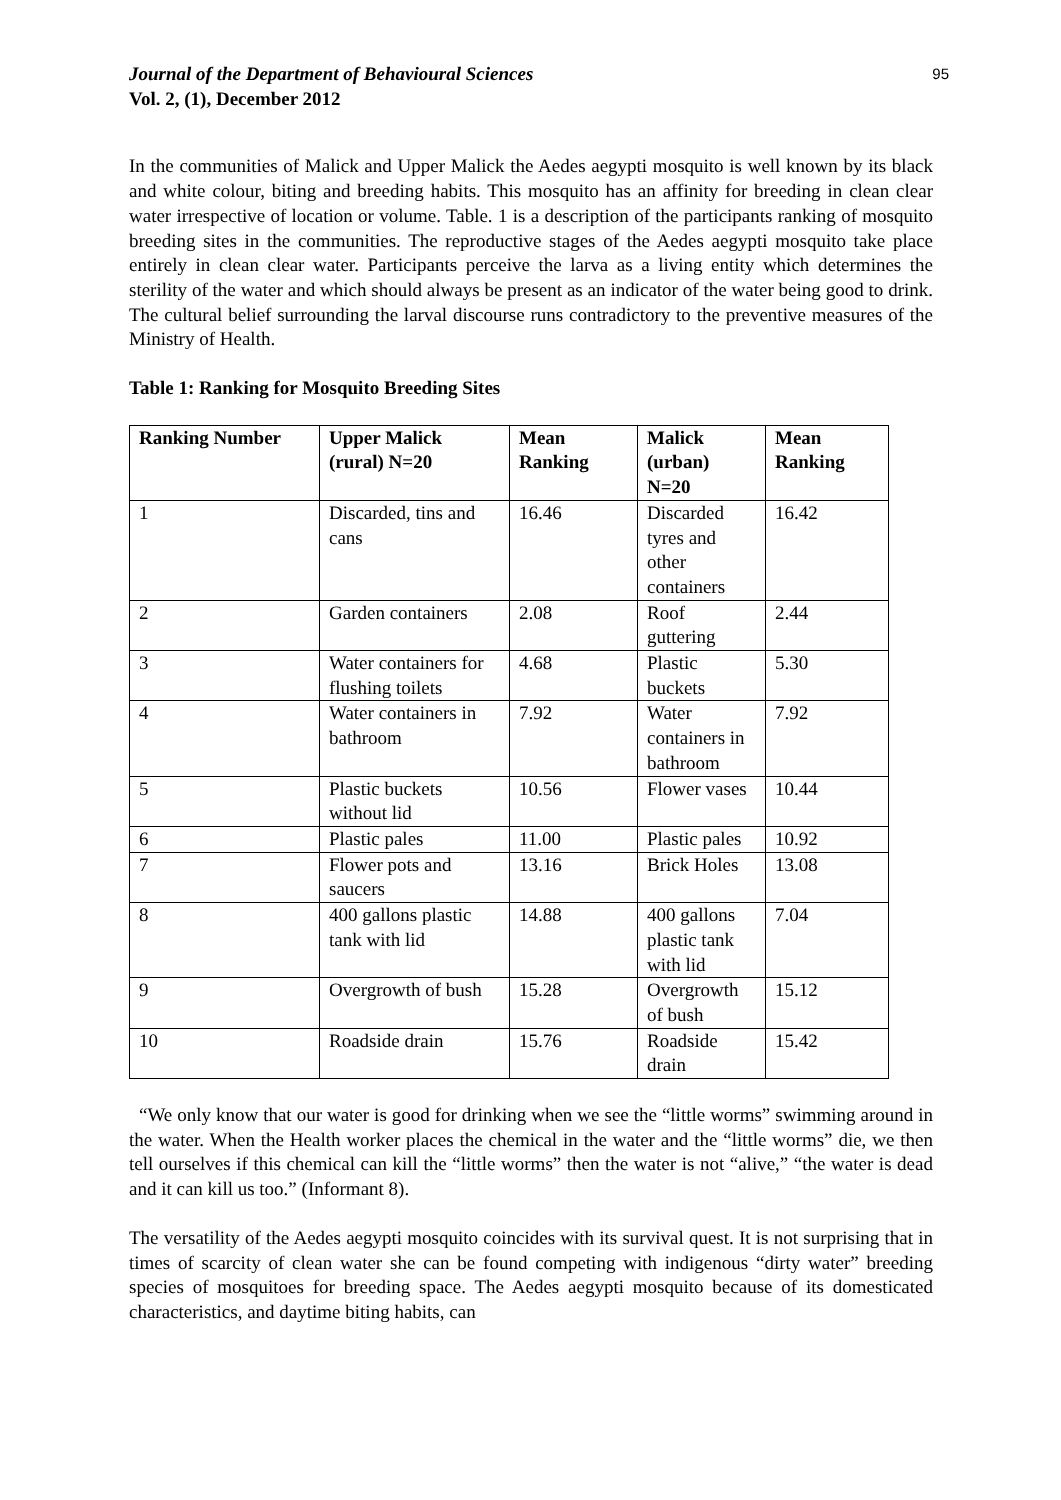Journal of the Department of Behavioural Sciences
Vol. 2, (1), December 2012
95
In the communities of Malick and Upper Malick the Aedes aegypti mosquito is well known by its black and white colour, biting and breeding habits. This mosquito has an affinity for breeding in clean clear water irrespective of location or volume. Table. 1 is a description of the participants ranking of mosquito breeding sites in the communities. The reproductive stages of the Aedes aegypti mosquito take place entirely in clean clear water. Participants perceive the larva as a living entity which determines the sterility of the water and which should always be present as an indicator of the water being good to drink. The cultural belief surrounding the larval discourse runs contradictory to the preventive measures of the Ministry of Health.
Table 1: Ranking for Mosquito Breeding Sites
| Ranking Number | Upper Malick (rural) N=20 | Mean Ranking | Malick (urban) N=20 | Mean Ranking |
| --- | --- | --- | --- | --- |
| 1 | Discarded, tins and cans | 16.46 | Discarded tyres and other containers | 16.42 |
| 2 | Garden containers | 2.08 | Roof guttering | 2.44 |
| 3 | Water containers for flushing toilets | 4.68 | Plastic buckets | 5.30 |
| 4 | Water containers in bathroom | 7.92 | Water containers in bathroom | 7.92 |
| 5 | Plastic buckets without lid | 10.56 | Flower vases | 10.44 |
| 6 | Plastic pales | 11.00 | Plastic pales | 10.92 |
| 7 | Flower pots and saucers | 13.16 | Brick Holes | 13.08 |
| 8 | 400 gallons plastic tank with lid | 14.88 | 400 gallons plastic tank with lid | 7.04 |
| 9 | Overgrowth of bush | 15.28 | Overgrowth of bush | 15.12 |
| 10 | Roadside drain | 15.76 | Roadside drain | 15.42 |
“We only know that our water is good for drinking when we see the “little worms” swimming around in the water. When the Health worker places the chemical in the water and the “little worms” die, we then tell ourselves if this chemical can kill the “little worms” then the water is not “alive,” “the water is dead and it can kill us too.” (Informant 8).
The versatility of the Aedes aegypti mosquito coincides with its survival quest. It is not surprising that in times of scarcity of clean water she can be found competing with indigenous “dirty water” breeding species of mosquitoes for breeding space. The Aedes aegypti mosquito because of its domesticated characteristics, and daytime biting habits, can